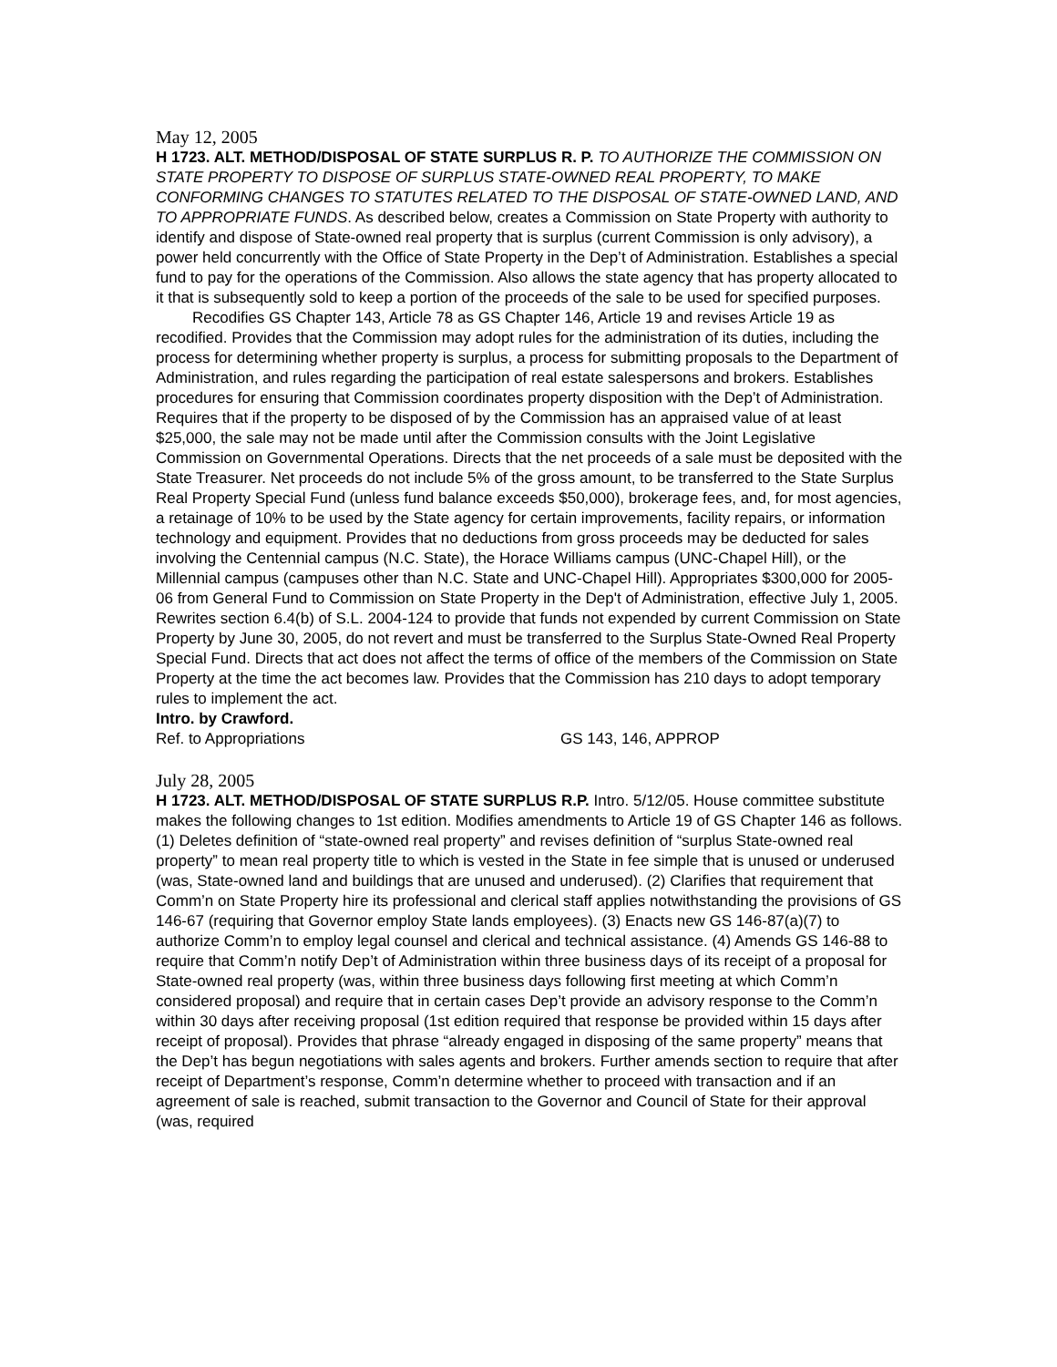May 12, 2005
H 1723. ALT. METHOD/DISPOSAL OF STATE SURPLUS R. P. TO AUTHORIZE THE COMMISSION ON STATE PROPERTY TO DISPOSE OF SURPLUS STATE-OWNED REAL PROPERTY, TO MAKE CONFORMING CHANGES TO STATUTES RELATED TO THE DISPOSAL OF STATE-OWNED LAND, AND TO APPROPRIATE FUNDS. As described below, creates a Commission on State Property with authority to identify and dispose of State-owned real property that is surplus (current Commission is only advisory), a power held concurrently with the Office of State Property in the Dep’t of Administration. Establishes a special fund to pay for the operations of the Commission. Also allows the state agency that has property allocated to it that is subsequently sold to keep a portion of the proceeds of the sale to be used for specified purposes.
Recodifies GS Chapter 143, Article 78 as GS Chapter 146, Article 19 and revises Article 19 as recodified. Provides that the Commission may adopt rules for the administration of its duties, including the process for determining whether property is surplus, a process for submitting proposals to the Department of Administration, and rules regarding the participation of real estate salespersons and brokers. Establishes procedures for ensuring that Commission coordinates property disposition with the Dep’t of Administration. Requires that if the property to be disposed of by the Commission has an appraised value of at least $25,000, the sale may not be made until after the Commission consults with the Joint Legislative Commission on Governmental Operations. Directs that the net proceeds of a sale must be deposited with the State Treasurer. Net proceeds do not include 5% of the gross amount, to be transferred to the State Surplus Real Property Special Fund (unless fund balance exceeds $50,000), brokerage fees, and, for most agencies, a retainage of 10% to be used by the State agency for certain improvements, facility repairs, or information technology and equipment. Provides that no deductions from gross proceeds may be deducted for sales involving the Centennial campus (N.C. State), the Horace Williams campus (UNC-Chapel Hill), or the Millennial campus (campuses other than N.C. State and UNC-Chapel Hill). Appropriates $300,000 for 2005-06 from General Fund to Commission on State Property in the Dep't of Administration, effective July 1, 2005. Rewrites section 6.4(b) of S.L. 2004-124 to provide that funds not expended by current Commission on State Property by June 30, 2005, do not revert and must be transferred to the Surplus State-Owned Real Property Special Fund. Directs that act does not affect the terms of office of the members of the Commission on State Property at the time the act becomes law. Provides that the Commission has 210 days to adopt temporary rules to implement the act.
Intro. by Crawford.
Ref. to Appropriations GS 143, 146, APPROP
July 28, 2005
H 1723. ALT. METHOD/DISPOSAL OF STATE SURPLUS R.P. Intro. 5/12/05. House committee substitute makes the following changes to 1st edition. Modifies amendments to Article 19 of GS Chapter 146 as follows. (1) Deletes definition of “state-owned real property” and revises definition of “surplus State-owned real property” to mean real property title to which is vested in the State in fee simple that is unused or underused (was, State-owned land and buildings that are unused and underused). (2) Clarifies that requirement that Comm’n on State Property hire its professional and clerical staff applies notwithstanding the provisions of GS 146-67 (requiring that Governor employ State lands employees). (3) Enacts new GS 146-87(a)(7) to authorize Comm’n to employ legal counsel and clerical and technical assistance. (4) Amends GS 146-88 to require that Comm’n notify Dep’t of Administration within three business days of its receipt of a proposal for State-owned real property (was, within three business days following first meeting at which Comm’n considered proposal) and require that in certain cases Dep’t provide an advisory response to the Comm’n within 30 days after receiving proposal (1st edition required that response be provided within 15 days after receipt of proposal). Provides that phrase “already engaged in disposing of the same property” means that the Dep’t has begun negotiations with sales agents and brokers. Further amends section to require that after receipt of Department’s response, Comm’n determine whether to proceed with transaction and if an agreement of sale is reached, submit transaction to the Governor and Council of State for their approval (was, required